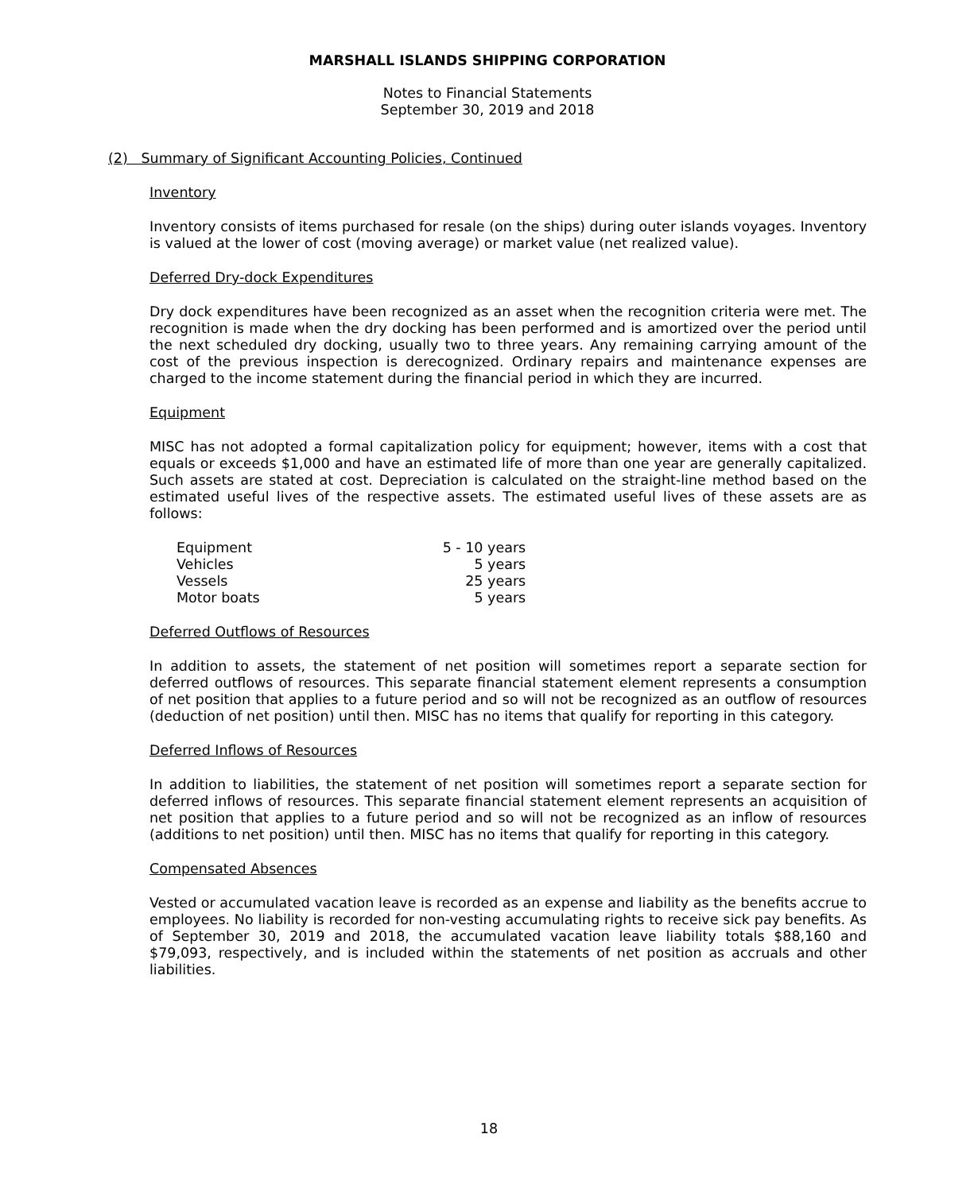MARSHALL ISLANDS SHIPPING CORPORATION
Notes to Financial Statements
September 30, 2019 and 2018
(2) Summary of Significant Accounting Policies, Continued
Inventory
Inventory consists of items purchased for resale (on the ships) during outer islands voyages. Inventory is valued at the lower of cost (moving average) or market value (net realized value).
Deferred Dry-dock Expenditures
Dry dock expenditures have been recognized as an asset when the recognition criteria were met. The recognition is made when the dry docking has been performed and is amortized over the period until the next scheduled dry docking, usually two to three years. Any remaining carrying amount of the cost of the previous inspection is derecognized. Ordinary repairs and maintenance expenses are charged to the income statement during the financial period in which they are incurred.
Equipment
MISC has not adopted a formal capitalization policy for equipment; however, items with a cost that equals or exceeds $1,000 and have an estimated life of more than one year are generally capitalized. Such assets are stated at cost. Depreciation is calculated on the straight-line method based on the estimated useful lives of the respective assets. The estimated useful lives of these assets are as follows:
| Equipment | 5 - 10 years |
| Vehicles | 5 years |
| Vessels | 25 years |
| Motor boats | 5 years |
Deferred Outflows of Resources
In addition to assets, the statement of net position will sometimes report a separate section for deferred outflows of resources. This separate financial statement element represents a consumption of net position that applies to a future period and so will not be recognized as an outflow of resources (deduction of net position) until then. MISC has no items that qualify for reporting in this category.
Deferred Inflows of Resources
In addition to liabilities, the statement of net position will sometimes report a separate section for deferred inflows of resources. This separate financial statement element represents an acquisition of net position that applies to a future period and so will not be recognized as an inflow of resources (additions to net position) until then. MISC has no items that qualify for reporting in this category.
Compensated Absences
Vested or accumulated vacation leave is recorded as an expense and liability as the benefits accrue to employees. No liability is recorded for non-vesting accumulating rights to receive sick pay benefits. As of September 30, 2019 and 2018, the accumulated vacation leave liability totals $88,160 and $79,093, respectively, and is included within the statements of net position as accruals and other liabilities.
18